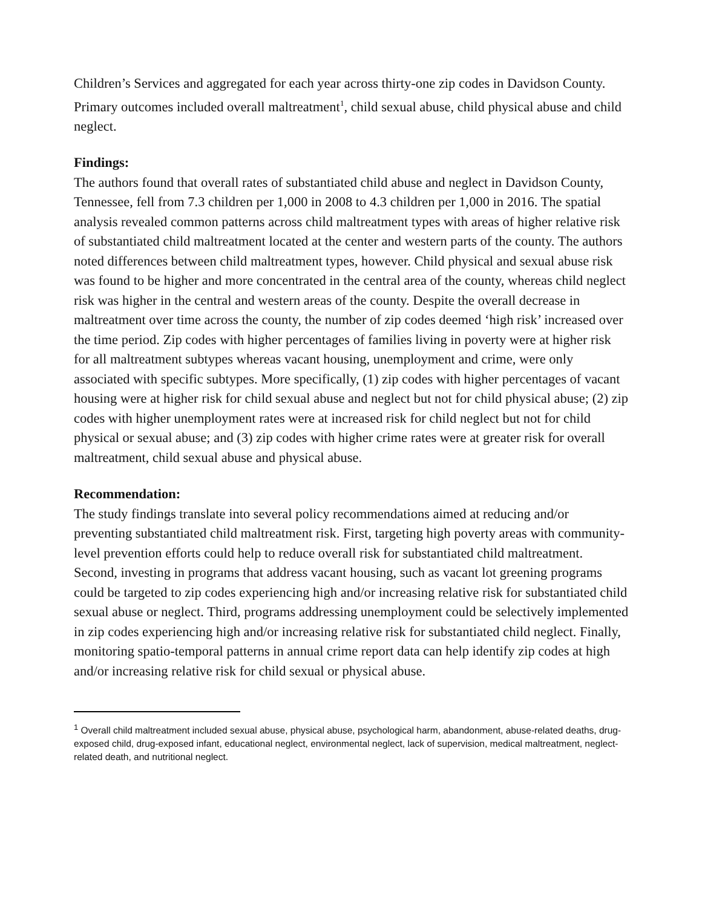Children’s Services and aggregated for each year across thirty-one zip codes in Davidson County. Primary outcomes included overall maltreatment<sup>1</sup>, child sexual abuse, child physical abuse and child neglect.
Findings:
The authors found that overall rates of substantiated child abuse and neglect in Davidson County, Tennessee, fell from 7.3 children per 1,000 in 2008 to 4.3 children per 1,000 in 2016. The spatial analysis revealed common patterns across child maltreatment types with areas of higher relative risk of substantiated child maltreatment located at the center and western parts of the county. The authors noted differences between child maltreatment types, however. Child physical and sexual abuse risk was found to be higher and more concentrated in the central area of the county, whereas child neglect risk was higher in the central and western areas of the county. Despite the overall decrease in maltreatment over time across the county, the number of zip codes deemed ‘high risk’ increased over the time period. Zip codes with higher percentages of families living in poverty were at higher risk for all maltreatment subtypes whereas vacant housing, unemployment and crime, were only associated with specific subtypes. More specifically, (1) zip codes with higher percentages of vacant housing were at higher risk for child sexual abuse and neglect but not for child physical abuse; (2) zip codes with higher unemployment rates were at increased risk for child neglect but not for child physical or sexual abuse; and (3) zip codes with higher crime rates were at greater risk for overall maltreatment, child sexual abuse and physical abuse.
Recommendation:
The study findings translate into several policy recommendations aimed at reducing and/or preventing substantiated child maltreatment risk. First, targeting high poverty areas with community-level prevention efforts could help to reduce overall risk for substantiated child maltreatment. Second, investing in programs that address vacant housing, such as vacant lot greening programs could be targeted to zip codes experiencing high and/or increasing relative risk for substantiated child sexual abuse or neglect. Third, programs addressing unemployment could be selectively implemented in zip codes experiencing high and/or increasing relative risk for substantiated child neglect. Finally, monitoring spatio-temporal patterns in annual crime report data can help identify zip codes at high and/or increasing relative risk for child sexual or physical abuse.
<sup>1</sup> Overall child maltreatment included sexual abuse, physical abuse, psychological harm, abandonment, abuse-related deaths, drug-exposed child, drug-exposed infant, educational neglect, environmental neglect, lack of supervision, medical maltreatment, neglect-related death, and nutritional neglect.